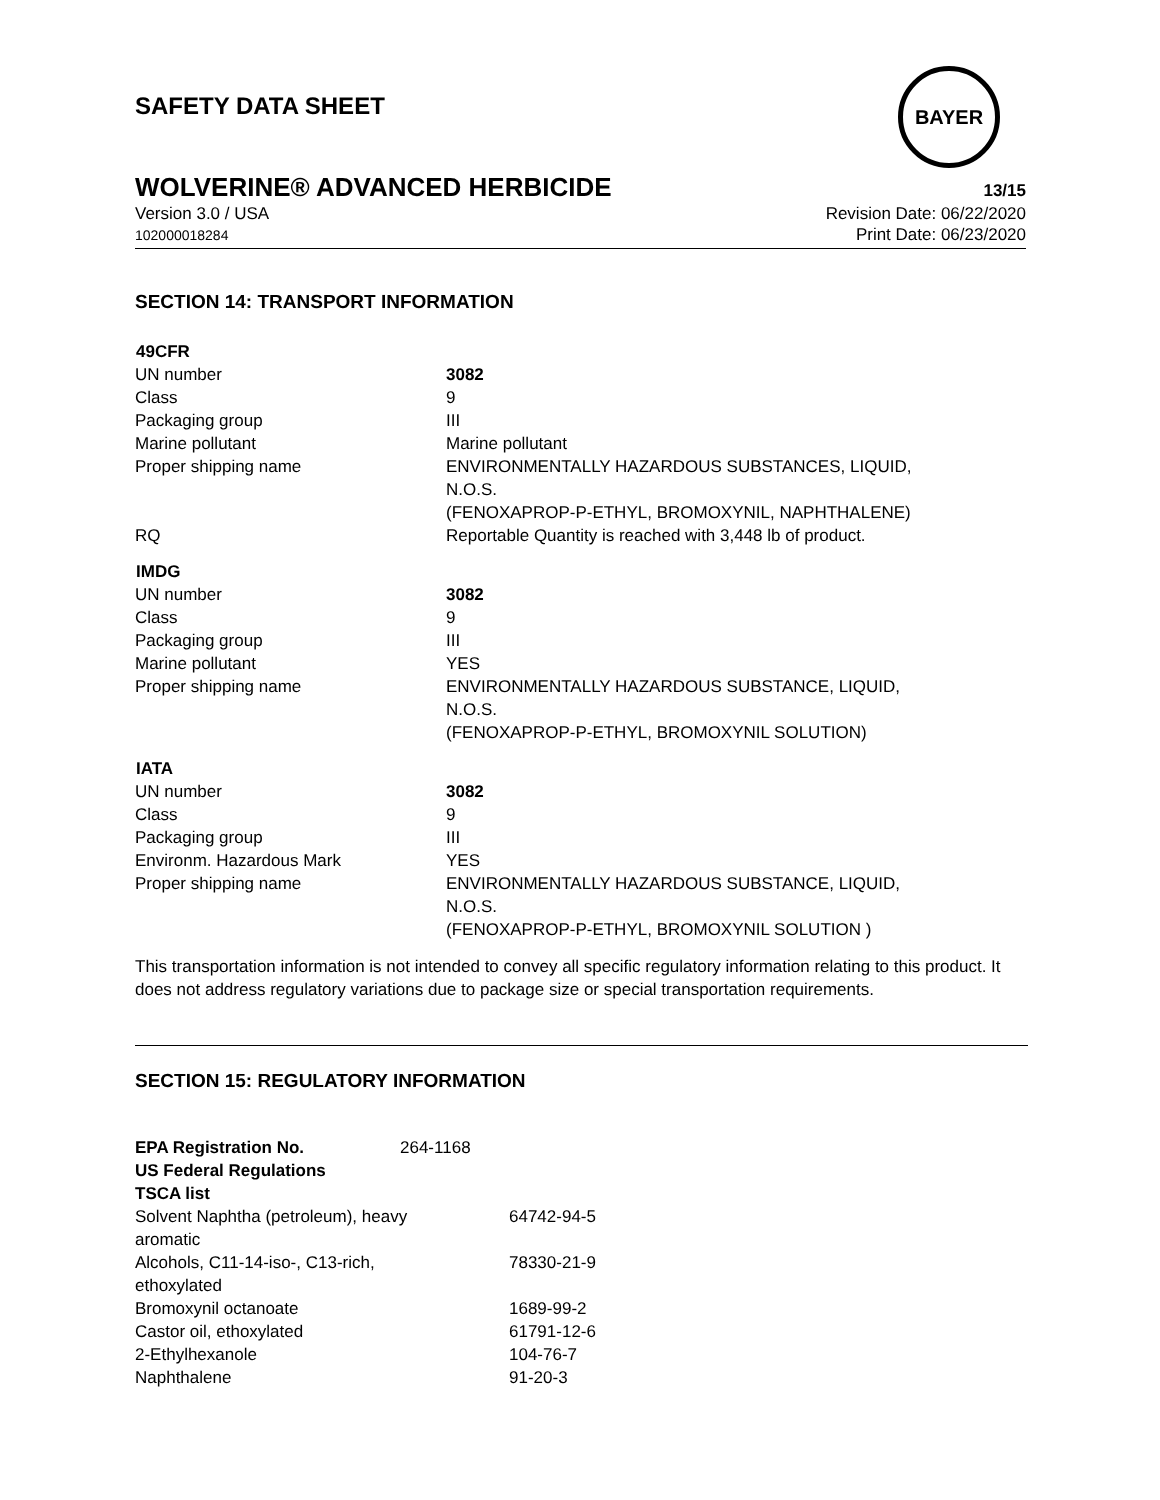BAYER
SAFETY DATA SHEET
WOLVERINE® ADVANCED HERBICIDE 13/15
Version 3.0 / USA
102000018284
Revision Date: 06/22/2020
Print Date: 06/23/2020
SECTION 14: TRANSPORT INFORMATION
| 49CFR | |
| --- | --- |
| UN number | 3082 |
| Class | 9 |
| Packaging group | III |
| Marine pollutant | Marine pollutant |
| Proper shipping name | ENVIRONMENTALLY HAZARDOUS SUBSTANCES, LIQUID, N.O.S. (FENOXAPROP-P-ETHYL, BROMOXYNIL, NAPHTHALENE) |
| RQ | Reportable Quantity is reached with 3,448 lb of product. |
| IMDG | |
| --- | --- |
| UN number | 3082 |
| Class | 9 |
| Packaging group | III |
| Marine pollutant | YES |
| Proper shipping name | ENVIRONMENTALLY HAZARDOUS SUBSTANCE, LIQUID, N.O.S. (FENOXAPROP-P-ETHYL, BROMOXYNIL SOLUTION) |
| IATA | |
| --- | --- |
| UN number | 3082 |
| Class | 9 |
| Packaging group | III |
| Environm. Hazardous Mark | YES |
| Proper shipping name | ENVIRONMENTALLY HAZARDOUS SUBSTANCE, LIQUID, N.O.S. (FENOXAPROP-P-ETHYL, BROMOXYNIL SOLUTION ) |
This transportation information is not intended to convey all specific regulatory information relating to this product. It does not address regulatory variations due to package size or special transportation requirements.
SECTION 15: REGULATORY INFORMATION
| EPA Registration No. | 264-1168 | |
| US Federal Regulations | | |
| TSCA list | | |
| Solvent Naphtha (petroleum), heavy aromatic | | 64742-94-5 |
| Alcohols, C11-14-iso-, C13-rich, ethoxylated | | 78330-21-9 |
| Bromoxynil octanoate | | 1689-99-2 |
| Castor oil, ethoxylated | | 61791-12-6 |
| 2-Ethylhexanole | | 104-76-7 |
| Naphthalene | | 91-20-3 |